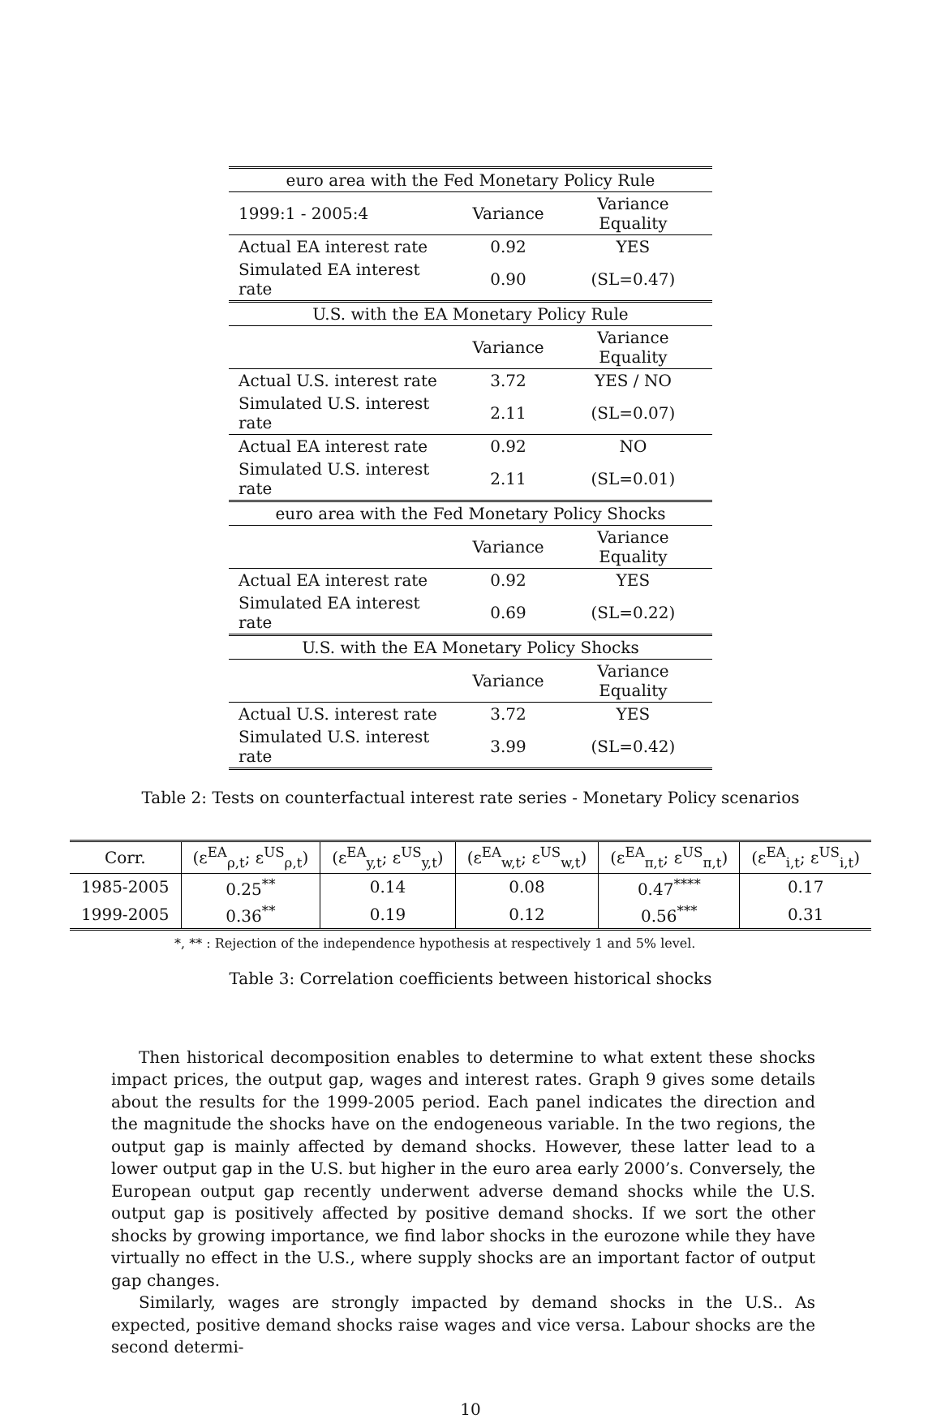| euro area with the Fed Monetary Policy Rule | | |
| 1999:1 - 2005:4 | Variance | Variance Equality |
| Actual EA interest rate | 0.92 | YES |
| Simulated EA interest rate | 0.90 | (SL=0.47) |
| U.S. with the EA Monetary Policy Rule | | |
| | Variance | Variance Equality |
| Actual U.S. interest rate | 3.72 | YES / NO |
| Simulated U.S. interest rate | 2.11 | (SL=0.07) |
| Actual EA interest rate | 0.92 | NO |
| Simulated U.S. interest rate | 2.11 | (SL=0.01) |
| euro area with the Fed Monetary Policy Shocks | | |
| | Variance | Variance Equality |
| Actual EA interest rate | 0.92 | YES |
| Simulated EA interest rate | 0.69 | (SL=0.22) |
| U.S. with the EA Monetary Policy Shocks | | |
| | Variance | Variance Equality |
| Actual U.S. interest rate | 3.72 | YES |
| Simulated U.S. interest rate | 3.99 | (SL=0.42) |
Table 2: Tests on counterfactual interest rate series - Monetary Policy scenarios
| Corr. | (ε<sup>EA</sup><sub>ρ,t</sub>; ε<sup>US</sup><sub>ρ,t</sub>) | (ε<sup>EA</sup><sub>y,t</sub>; ε<sup>US</sup><sub>y,t</sub>) | (ε<sup>EA</sup><sub>w,t</sub>; ε<sup>US</sup><sub>w,t</sub>) | (ε<sup>EA</sup><sub>π,t</sub>; ε<sup>US</sup><sub>π,t</sub>) | (ε<sup>EA</sup><sub>i,t</sub>; ε<sup>US</sup><sub>i,t</sub>) |
| --- | --- | --- | --- | --- | --- |
| 1985-2005 | 0.25<sup>**</sup> | 0.14 | 0.08 | 0.47<sup>****</sup> | 0.17 |
| 1999-2005 | 0.36<sup>**</sup> | 0.19 | 0.12 | 0.56<sup>***</sup> | 0.31 |
*, ** : Rejection of the independence hypothesis at respectively 1 and 5% level.
Table 3: Correlation coefficients between historical shocks
Then historical decomposition enables to determine to what extent these shocks impact prices, the output gap, wages and interest rates. Graph 9 gives some details about the results for the 1999-2005 period. Each panel indicates the direction and the magnitude the shocks have on the endogeneous variable. In the two regions, the output gap is mainly affected by demand shocks. However, these latter lead to a lower output gap in the U.S. but higher in the euro area early 2000’s. Conversely, the European output gap recently underwent adverse demand shocks while the U.S. output gap is positively affected by positive demand shocks. If we sort the other shocks by growing importance, we find labor shocks in the eurozone while they have virtually no effect in the U.S., where supply shocks are an important factor of output gap changes.
Similarly, wages are strongly impacted by demand shocks in the U.S.. As expected, positive demand shocks raise wages and vice versa. Labour shocks are the second determi-
10